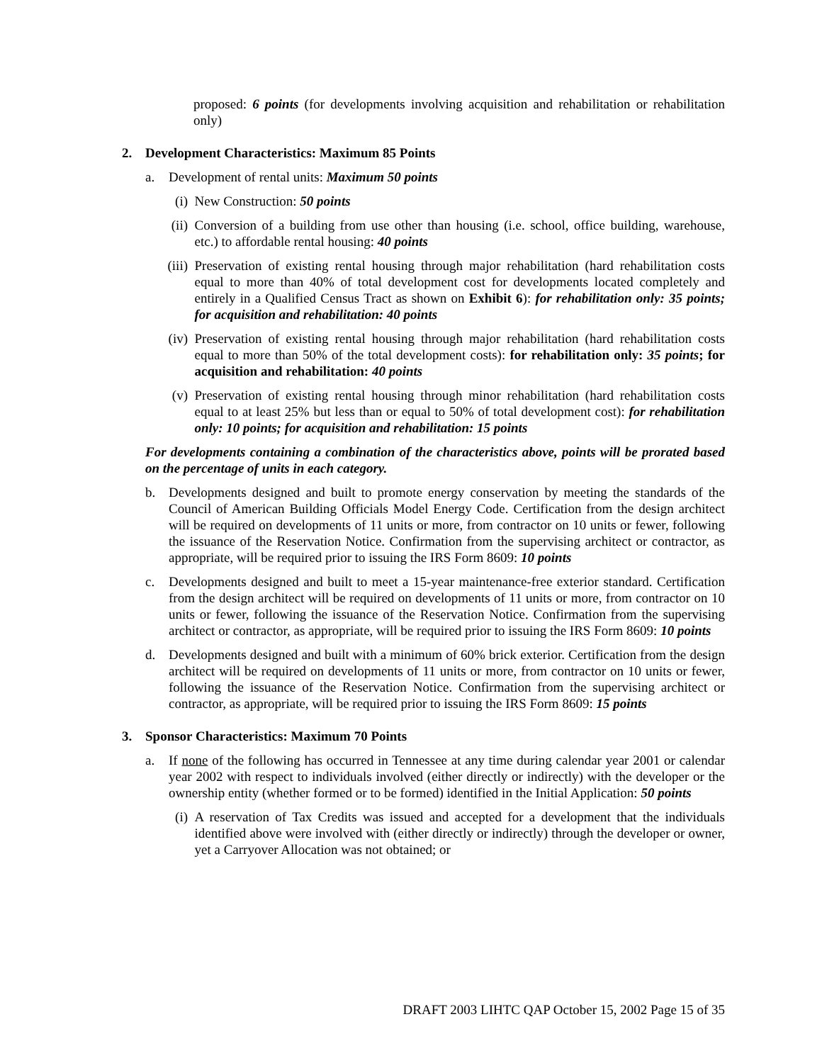proposed: 6 points (for developments involving acquisition and rehabilitation or rehabilitation only)
2. Development Characteristics: Maximum 85 Points
a. Development of rental units: Maximum 50 points
(i) New Construction: 50 points
(ii) Conversion of a building from use other than housing (i.e. school, office building, warehouse, etc.) to affordable rental housing: 40 points
(iii) Preservation of existing rental housing through major rehabilitation (hard rehabilitation costs equal to more than 40% of total development cost for developments located completely and entirely in a Qualified Census Tract as shown on Exhibit 6): for rehabilitation only: 35 points; for acquisition and rehabilitation: 40 points
(iv) Preservation of existing rental housing through major rehabilitation (hard rehabilitation costs equal to more than 50% of the total development costs): for rehabilitation only: 35 points; for acquisition and rehabilitation: 40 points
(v) Preservation of existing rental housing through minor rehabilitation (hard rehabilitation costs equal to at least 25% but less than or equal to 50% of total development cost): for rehabilitation only: 10 points; for acquisition and rehabilitation: 15 points
For developments containing a combination of the characteristics above, points will be prorated based on the percentage of units in each category.
b. Developments designed and built to promote energy conservation by meeting the standards of the Council of American Building Officials Model Energy Code. Certification from the design architect will be required on developments of 11 units or more, from contractor on 10 units or fewer, following the issuance of the Reservation Notice. Confirmation from the supervising architect or contractor, as appropriate, will be required prior to issuing the IRS Form 8609: 10 points
c. Developments designed and built to meet a 15-year maintenance-free exterior standard. Certification from the design architect will be required on developments of 11 units or more, from contractor on 10 units or fewer, following the issuance of the Reservation Notice. Confirmation from the supervising architect or contractor, as appropriate, will be required prior to issuing the IRS Form 8609: 10 points
d. Developments designed and built with a minimum of 60% brick exterior. Certification from the design architect will be required on developments of 11 units or more, from contractor on 10 units or fewer, following the issuance of the Reservation Notice. Confirmation from the supervising architect or contractor, as appropriate, will be required prior to issuing the IRS Form 8609: 15 points
3. Sponsor Characteristics: Maximum 70 Points
a. If none of the following has occurred in Tennessee at any time during calendar year 2001 or calendar year 2002 with respect to individuals involved (either directly or indirectly) with the developer or the ownership entity (whether formed or to be formed) identified in the Initial Application: 50 points
(i) A reservation of Tax Credits was issued and accepted for a development that the individuals identified above were involved with (either directly or indirectly) through the developer or owner, yet a Carryover Allocation was not obtained; or
DRAFT 2003 LIHTC QAP October 15, 2002 Page 15 of 35